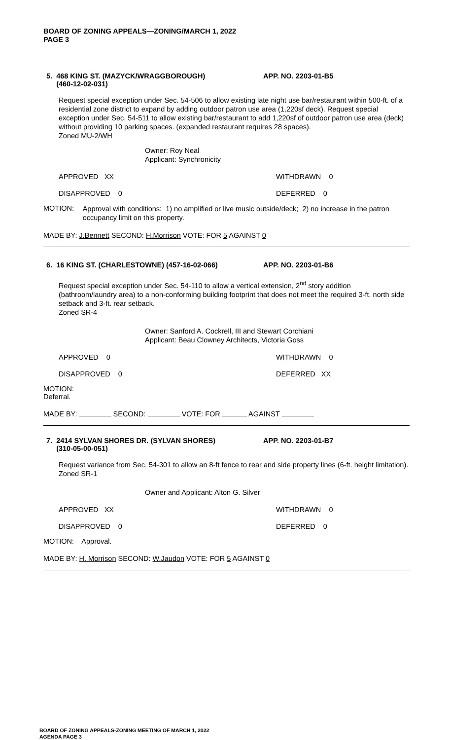BOARD OF ZONING APPEALS—ZONING/MARCH 1, 2022
PAGE 3
5. 468 KING ST. (MAZYCK/WRAGGBOROUGH)
(460-12-02-031)
APP. NO. 2203-01-B5
Request special exception under Sec. 54-506 to allow existing late night use bar/restaurant within 500-ft. of a residential zone district to expand by adding outdoor patron use area (1,220sf deck). Request special exception under Sec. 54-511 to allow existing bar/restaurant to add 1,220sf of outdoor patron use area (deck) without providing 10 parking spaces. (expanded restaurant requires 28 spaces).
Zoned MU-2/WH
Owner: Roy Neal
Applicant: Synchronicity
APPROVED XX WITHDRAWN 0
DISAPPROVED 0 DEFERRED 0
MOTION:
Approval with conditions: 1) no amplified or live music outside/deck; 2) no increase in the patron occupancy limit on this property.
MADE BY: J.Bennett SECOND: H.Morrison VOTE: FOR 5 AGAINST 0
6. 16 KING ST. (CHARLESTOWNE) (457-16-02-066) APP. NO. 2203-01-B6
Request special exception under Sec. 54-110 to allow a vertical extension, 2<sup>nd</sup> story addition (bathroom/laundry area) to a non-conforming building footprint that does not meet the required 3-ft. north side setback and 3-ft. rear setback.
Zoned SR-4
Owner: Sanford A. Cockrell, III and Stewart Corchiani
Applicant: Beau Clowney Architects, Victoria Goss
APPROVED 0 WITHDRAWN 0
DISAPPROVED 0 DEFERRED XX
MOTION: Deferral.
MADE BY: SECOND: VOTE: FOR AGAINST
7. 2414 SYLVAN SHORES DR. (SYLVAN SHORES)
(310-05-00-051)
APP. NO. 2203-01-B7
Request variance from Sec. 54-301 to allow an 8-ft fence to rear and side property lines (6-ft. height limitation).
Zoned SR-1
Owner and Applicant: Alton G. Silver
APPROVED XX WITHDRAWN 0
DISAPPROVED 0 DEFERRED 0
MOTION: Approval.
MADE BY: H. Morrison SECOND: W.Jaudon VOTE: FOR 5 AGAINST 0
BOARD OF ZONING APPEALS-ZONING MEETING OF MARCH 1, 2022
AGENDA PAGE 3